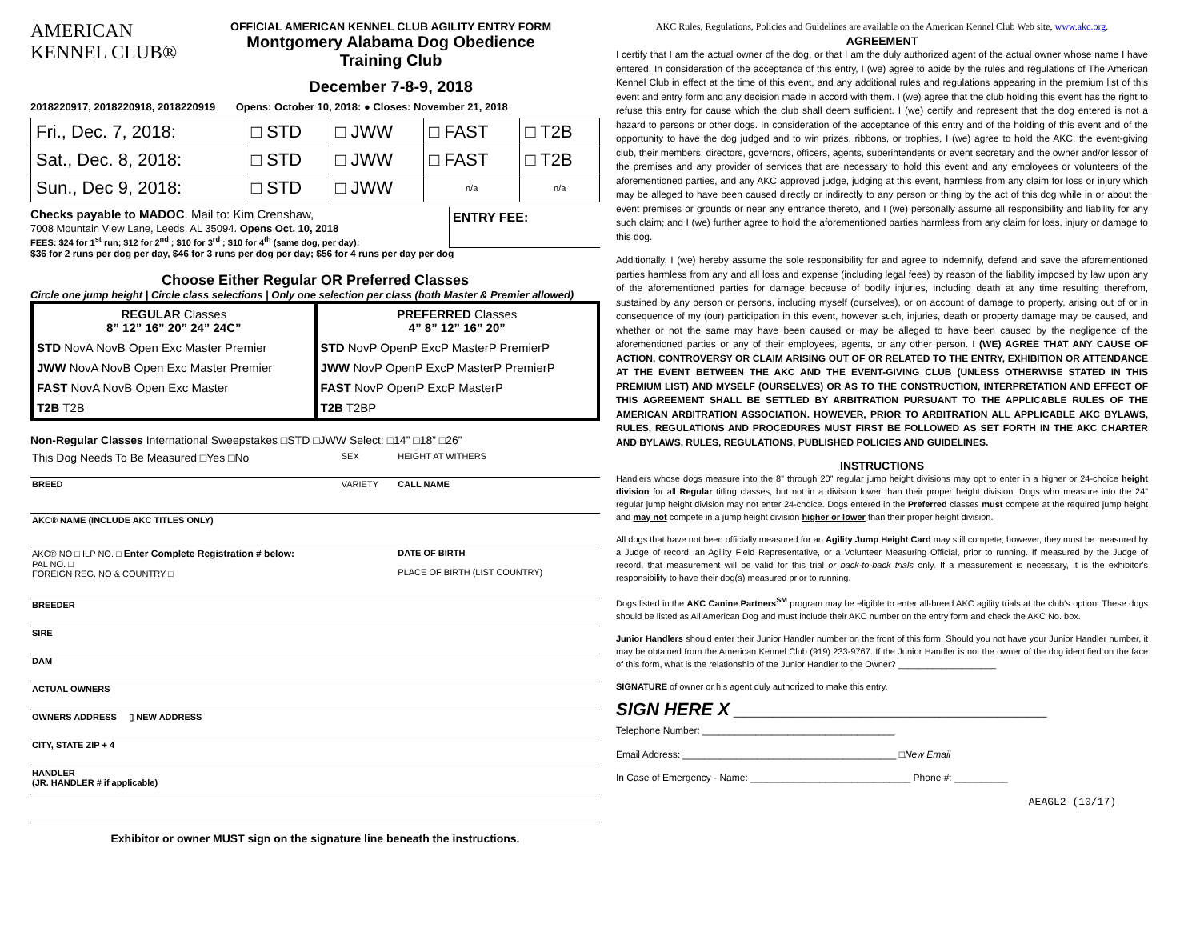AMERICAN
KENNEL CLUB®
OFFICIAL AMERICAN KENNEL CLUB AGILITY ENTRY FORM
Montgomery Alabama Dog Obedience
Training Club
December 7-8-9, 2018
2018220917, 2018220918, 2018220919 Opens: October 10, 2018: ● Closes: November 21, 2018
| Fri., Dec. 7, 2018: | □ STD | □ JWW | □ FAST | □ T2B |
| Sat., Dec. 8, 2018: | □ STD | □ JWW | □ FAST | □ T2B |
| Sun., Dec 9, 2018: | □ STD | □ JWW | n/a | n/a |
Checks payable to MADOC. Mail to: Kim Crenshaw,
7008 Mountain View Lane, Leeds, AL 35094. Opens Oct. 10, 2018
FEES: $24 for 1<sup>st</sup> run; $12 for 2<sup>nd</sup> ; $10 for 3<sup>rd</sup> ; $10 for 4<sup>th</sup> (same dog, per day):
ENTRY FEE:
$36 for 2 runs per dog per day, $46 for 3 runs per dog per day; $56 for 4 runs per day per dog
Choose Either Regular OR Preferred Classes
Circle one jump height | Circle class selections | Only one selection per class (both Master & Premier allowed)
| REGULAR Classes 8” 12” 16” 20” 24” 24C” | PREFERRED Classes 4” 8” 12” 16” 20” |
| STD NovA NovB Open Exc Master Premier | STD NovP OpenP ExcP MasterP PremierP |
| JWW NovA NovB Open Exc Master Premier | JWW NovP OpenP ExcP MasterP PremierP |
| FAST NovA NovB Open Exc Master | FAST NovP OpenP ExcP MasterP |
| T2B T2B | T2B T2BP |
Non-Regular Classes International Sweepstakes □STD □JWW Select: □14” □18” □26”
| This Dog Needs To Be Measured □Yes □No | SEX | HEIGHT AT WITHERS |
| BREED | VARIETY | CALL NAME |
| AKC® NAME (INCLUDE AKC TITLES ONLY) | | |
| AKC® NO □ ILP NO. □ Enter Complete Registration # below: PAL NO. □ FOREIGN REG. NO & COUNTRY □ | | DATE OF BIRTH PLACE OF BIRTH (LIST COUNTRY) |
| BREEDER | | |
| SIRE | | |
| DAM | | |
| ACTUAL OWNERS | | |
| OWNERS ADDRESS ▯ NEW ADDRESS | | |
| CITY, STATE ZIP + 4 | | |
| HANDLER (JR. HANDLER # if applicable) | | |
Exhibitor or owner MUST sign on the signature line beneath the instructions.
AKC Rules, Regulations, Policies and Guidelines are available on the American Kennel Club Web site, www.akc.org.
AGREEMENT
I certify that I am the actual owner of the dog, or that I am the duly authorized agent of the actual owner whose name I have entered. In consideration of the acceptance of this entry, I (we) agree to abide by the rules and regulations of The American Kennel Club in effect at the time of this event, and any additional rules and regulations appearing in the premium list of this event and entry form and any decision made in accord with them. I (we) agree that the club holding this event has the right to refuse this entry for cause which the club shall deem sufficient. I (we) certify and represent that the dog entered is not a hazard to persons or other dogs. In consideration of the acceptance of this entry and of the holding of this event and of the opportunity to have the dog judged and to win prizes, ribbons, or trophies, I (we) agree to hold the AKC, the event-giving club, their members, directors, governors, officers, agents, superintendents or event secretary and the owner and/or lessor of the premises and any provider of services that are necessary to hold this event and any employees or volunteers of the aforementioned parties, and any AKC approved judge, judging at this event, harmless from any claim for loss or injury which may be alleged to have been caused directly or indirectly to any person or thing by the act of this dog while in or about the event premises or grounds or near any entrance thereto, and I (we) personally assume all responsibility and liability for any such claim; and I (we) further agree to hold the aforementioned parties harmless from any claim for loss, injury or damage to this dog.
Additionally, I (we) hereby assume the sole responsibility for and agree to indemnify, defend and save the aforementioned parties harmless from any and all loss and expense (including legal fees) by reason of the liability imposed by law upon any of the aforementioned parties for damage because of bodily injuries, including death at any time resulting therefrom, sustained by any person or persons, including myself (ourselves), or on account of damage to property, arising out of or in consequence of my (our) participation in this event, however such, injuries, death or property damage may be caused, and whether or not the same may have been caused or may be alleged to have been caused by the negligence of the aforementioned parties or any of their employees, agents, or any other person. I (WE) AGREE THAT ANY CAUSE OF ACTION, CONTROVERSY OR CLAIM ARISING OUT OF OR RELATED TO THE ENTRY, EXHIBITION OR ATTENDANCE AT THE EVENT BETWEEN THE AKC AND THE EVENT-GIVING CLUB (UNLESS OTHERWISE STATED IN THIS PREMIUM LIST) AND MYSELF (OURSELVES) OR AS TO THE CONSTRUCTION, INTERPRETATION AND EFFECT OF THIS AGREEMENT SHALL BE SETTLED BY ARBITRATION PURSUANT TO THE APPLICABLE RULES OF THE AMERICAN ARBITRATION ASSOCIATION. HOWEVER, PRIOR TO ARBITRATION ALL APPLICABLE AKC BYLAWS, RULES, REGULATIONS AND PROCEDURES MUST FIRST BE FOLLOWED AS SET FORTH IN THE AKC CHARTER AND BYLAWS, RULES, REGULATIONS, PUBLISHED POLICIES AND GUIDELINES.
INSTRUCTIONS
Handlers whose dogs measure into the 8” through 20” regular jump height divisions may opt to enter in a higher or 24-choice height division for all Regular titling classes, but not in a division lower than their proper height division. Dogs who measure into the 24” regular jump height division may not enter 24-choice. Dogs entered in the Preferred classes must compete at the required jump height and may not compete in a jump height division higher or lower than their proper height division.
All dogs that have not been officially measured for an Agility Jump Height Card may still compete; however, they must be measured by a Judge of record, an Agility Field Representative, or a Volunteer Measuring Official, prior to running. If measured by the Judge of record, that measurement will be valid for this trial or back-to-back trials only. If a measurement is necessary, it is the exhibitor's responsibility to have their dog(s) measured prior to running.
Dogs listed in the AKC Canine Partners<sup>SM</sup> program may be eligible to enter all-breed AKC agility trials at the club's option. These dogs should be listed as All American Dog and must include their AKC number on the entry form and check the AKC No. box.
Junior Handlers should enter their Junior Handler number on the front of this form. Should you not have your Junior Handler number, it may be obtained from the American Kennel Club (919) 233-9767. If the Junior Handler is not the owner of the dog identified on the face of this form, what is the relationship of the Junior Handler to the Owner? ____________________
SIGNATURE of owner or his agent duly authorized to make this entry.
SIGN HERE X ________________________________
Telephone Number: ____________________________________
Email Address: ________________________________________ □New Email
In Case of Emergency - Name: ______________________________ Phone #: __________
AEAGL2 (10/17)